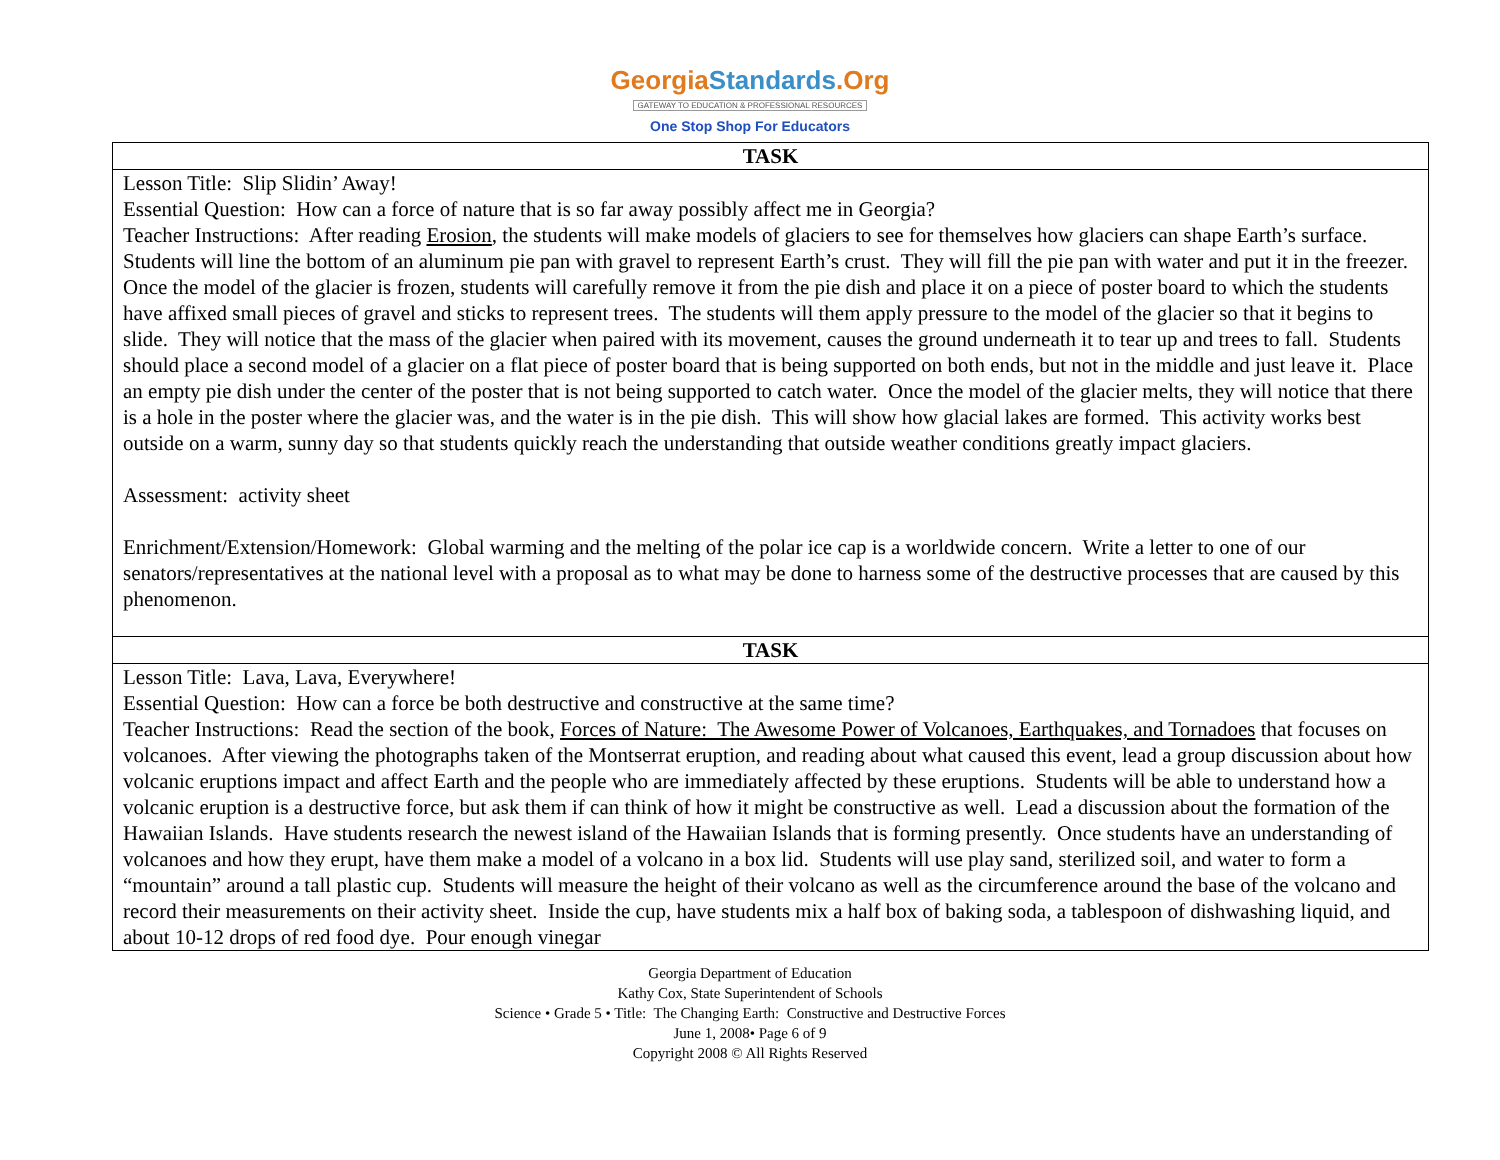GeorgiaStandards.Org
GATEWAY TO EDUCATION & PROFESSIONAL RESOURCES
One Stop Shop For Educators
| TASK |
| --- |
| Lesson Title: Slip Slidin’ Away! Essential Question: How can a force of nature that is so far away possibly affect me in Georgia? Teacher Instructions: After reading Erosion , the students will make models of glaciers to see for themselves how glaciers can shape Earth’s surface. Students will line the bottom of an aluminum pie pan with gravel to represent Earth’s crust. They will fill the pie pan with water and put it in the freezer. Once the model of the glacier is frozen, students will carefully remove it from the pie dish and place it on a piece of poster board to which the students have affixed small pieces of gravel and sticks to represent trees. The students will them apply pressure to the model of the glacier so that it begins to slide. They will notice that the mass of the glacier when paired with its movement, causes the ground underneath it to tear up and trees to fall. Students should place a second model of a glacier on a flat piece of poster board that is being supported on both ends, but not in the middle and just leave it. Place an empty pie dish under the center of the poster that is not being supported to catch water. Once the model of the glacier melts, they will notice that there is a hole in the poster where the glacier was, and the water is in the pie dish. This will show how glacial lakes are formed. This activity works best outside on a warm, sunny day so that students quickly reach the understanding that outside weather conditions greatly impact glaciers. Assessment: activity sheet Enrichment/Extension/Homework: Global warming and the melting of the polar ice cap is a worldwide concern. Write a letter to one of our senators/representatives at the national level with a proposal as to what may be done to harness some of the destructive processes that are caused by this phenomenon. |
| TASK |
| Lesson Title: Lava, Lava, Everywhere! Essential Question: How can a force be both destructive and constructive at the same time? Teacher Instructions: Read the section of the book, Forces of Nature: The Awesome Power of Volcanoes, Earthquakes, and Tornadoes that focuses on volcanoes. After viewing the photographs taken of the Montserrat eruption, and reading about what caused this event, lead a group discussion about how volcanic eruptions impact and affect Earth and the people who are immediately affected by these eruptions. Students will be able to understand how a volcanic eruption is a destructive force, but ask them if can think of how it might be constructive as well. Lead a discussion about the formation of the Hawaiian Islands. Have students research the newest island of the Hawaiian Islands that is forming presently. Once students have an understanding of volcanoes and how they erupt, have them make a model of a volcano in a box lid. Students will use play sand, sterilized soil, and water to form a “mountain” around a tall plastic cup. Students will measure the height of their volcano as well as the circumference around the base of the volcano and record their measurements on their activity sheet. Inside the cup, have students mix a half box of baking soda, a tablespoon of dishwashing liquid, and about 10-12 drops of red food dye. Pour enough vinegar |
Georgia Department of Education
Kathy Cox, State Superintendent of Schools
Science • Grade 5 • Title: The Changing Earth: Constructive and Destructive Forces
June 1, 2008• Page 6 of 9
Copyright 2008 © All Rights Reserved